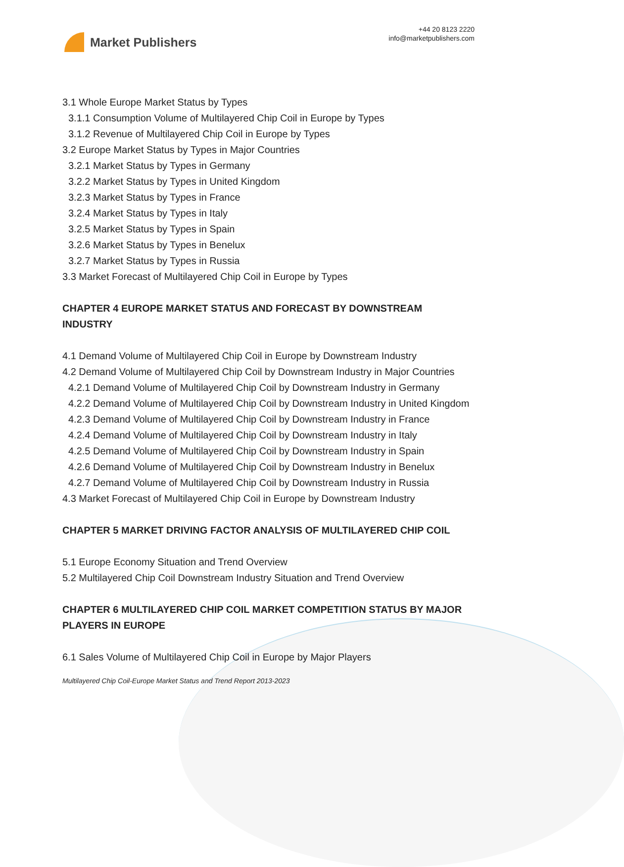Market Publishers
+44 20 8123 2220
info@marketpublishers.com
3.1 Whole Europe Market Status by Types
3.1.1 Consumption Volume of Multilayered Chip Coil in Europe by Types
3.1.2 Revenue of Multilayered Chip Coil in Europe by Types
3.2 Europe Market Status by Types in Major Countries
3.2.1 Market Status by Types in Germany
3.2.2 Market Status by Types in United Kingdom
3.2.3 Market Status by Types in France
3.2.4 Market Status by Types in Italy
3.2.5 Market Status by Types in Spain
3.2.6 Market Status by Types in Benelux
3.2.7 Market Status by Types in Russia
3.3 Market Forecast of Multilayered Chip Coil in Europe by Types
CHAPTER 4 EUROPE MARKET STATUS AND FORECAST BY DOWNSTREAM INDUSTRY
4.1 Demand Volume of Multilayered Chip Coil in Europe by Downstream Industry
4.2 Demand Volume of Multilayered Chip Coil by Downstream Industry in Major Countries
4.2.1 Demand Volume of Multilayered Chip Coil by Downstream Industry in Germany
4.2.2 Demand Volume of Multilayered Chip Coil by Downstream Industry in United Kingdom
4.2.3 Demand Volume of Multilayered Chip Coil by Downstream Industry in France
4.2.4 Demand Volume of Multilayered Chip Coil by Downstream Industry in Italy
4.2.5 Demand Volume of Multilayered Chip Coil by Downstream Industry in Spain
4.2.6 Demand Volume of Multilayered Chip Coil by Downstream Industry in Benelux
4.2.7 Demand Volume of Multilayered Chip Coil by Downstream Industry in Russia
4.3 Market Forecast of Multilayered Chip Coil in Europe by Downstream Industry
CHAPTER 5 MARKET DRIVING FACTOR ANALYSIS OF MULTILAYERED CHIP COIL
5.1 Europe Economy Situation and Trend Overview
5.2 Multilayered Chip Coil Downstream Industry Situation and Trend Overview
CHAPTER 6 MULTILAYERED CHIP COIL MARKET COMPETITION STATUS BY MAJOR PLAYERS IN EUROPE
6.1 Sales Volume of Multilayered Chip Coil in Europe by Major Players
Multilayered Chip Coil-Europe Market Status and Trend Report 2013-2023